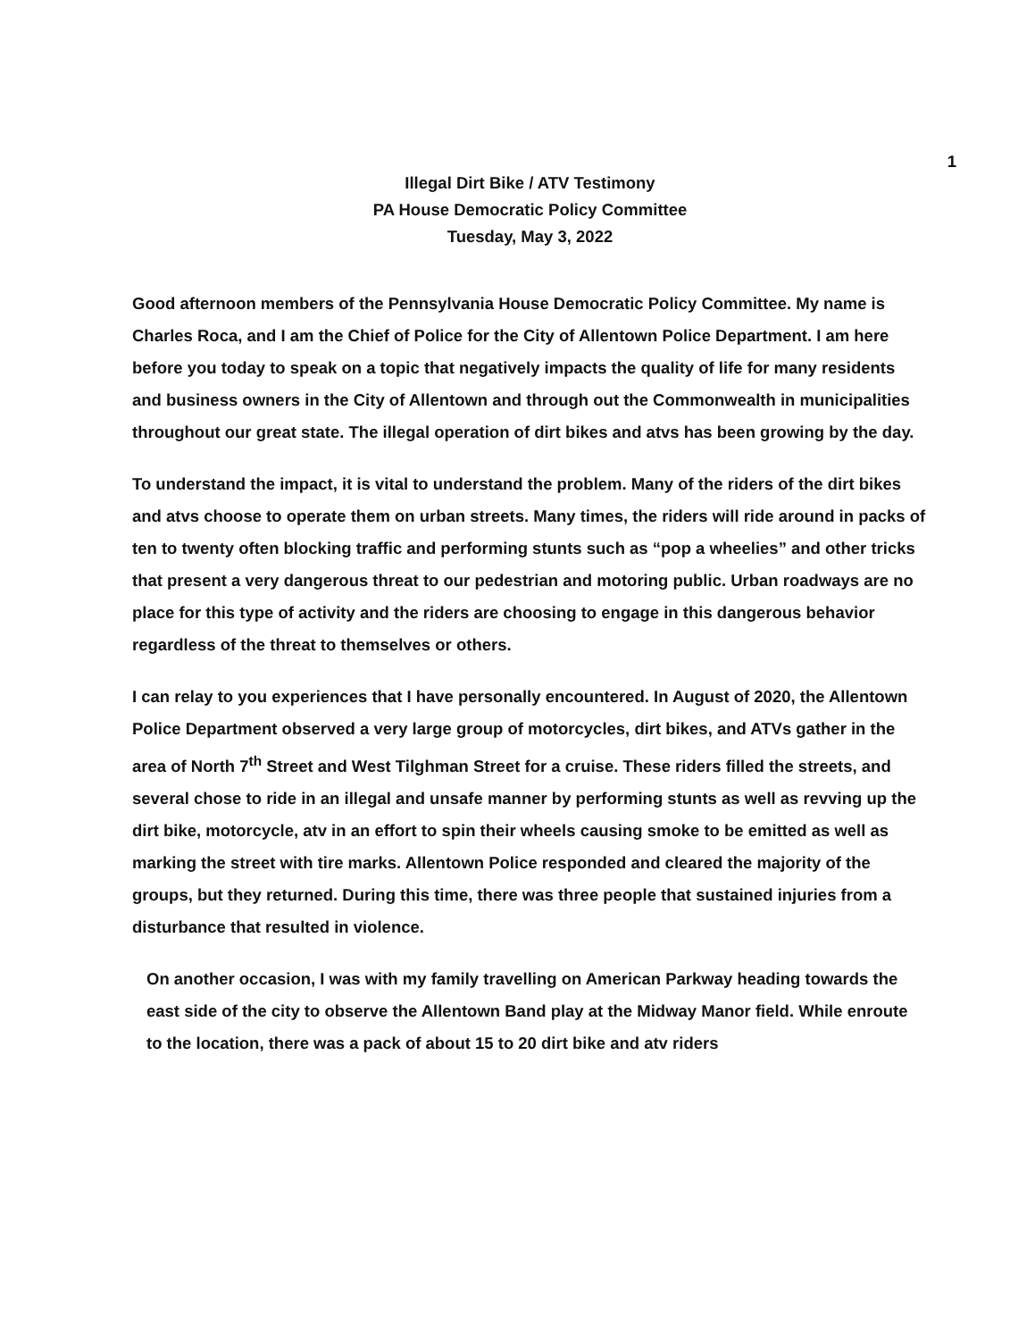1
Illegal Dirt Bike / ATV Testimony
PA House Democratic Policy Committee
Tuesday, May 3, 2022
Good afternoon members of the Pennsylvania House Democratic Policy Committee. My name is Charles Roca, and I am the Chief of Police for the City of Allentown Police Department. I am here before you today to speak on a topic that negatively impacts the quality of life for many residents and business owners in the City of Allentown and through out the Commonwealth in municipalities throughout our great state. The illegal operation of dirt bikes and atvs has been growing by the day.
To understand the impact, it is vital to understand the problem. Many of the riders of the dirt bikes and atvs choose to operate them on urban streets. Many times, the riders will ride around in packs of ten to twenty often blocking traffic and performing stunts such as “pop a wheelies” and other tricks that present a very dangerous threat to our pedestrian and motoring public. Urban roadways are no place for this type of activity and the riders are choosing to engage in this dangerous behavior regardless of the threat to themselves or others.
I can relay to you experiences that I have personally encountered. In August of 2020, the Allentown Police Department observed a very large group of motorcycles, dirt bikes, and ATVs gather in the area of North 7<sup>th</sup> Street and West Tilghman Street for a cruise. These riders filled the streets, and several chose to ride in an illegal and unsafe manner by performing stunts as well as revving up the dirt bike, motorcycle, atv in an effort to spin their wheels causing smoke to be emitted as well as marking the street with tire marks. Allentown Police responded and cleared the majority of the groups, but they returned. During this time, there was three people that sustained injuries from a disturbance that resulted in violence.
On another occasion, I was with my family travelling on American Parkway heading towards the east side of the city to observe the Allentown Band play at the Midway Manor field. While enroute to the location, there was a pack of about 15 to 20 dirt bike and atv riders